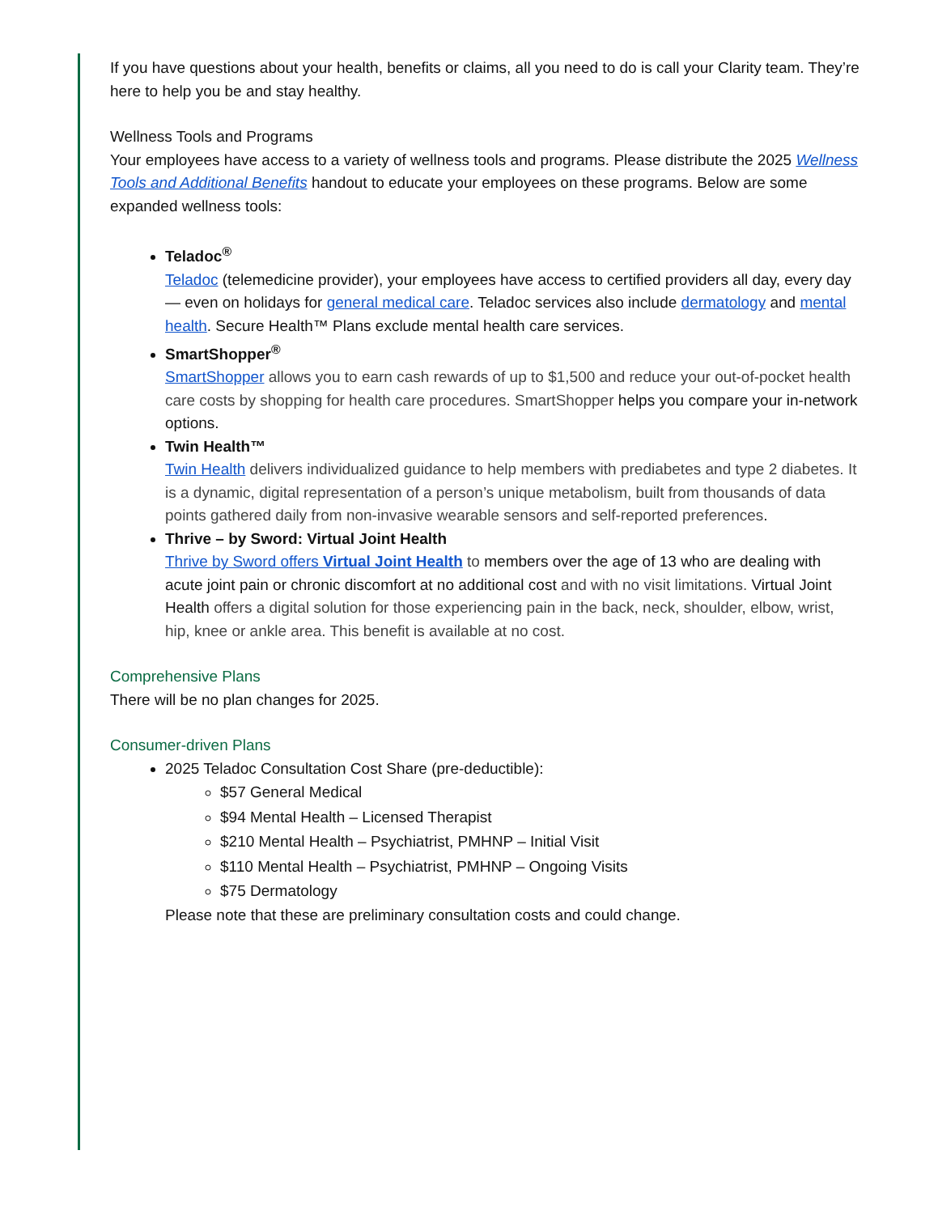If you have questions about your health, benefits or claims, all you need to do is call your Clarity team. They’re here to help you be and stay healthy.
Wellness Tools and Programs
Your employees have access to a variety of wellness tools and programs. Please distribute the 2025 Wellness Tools and Additional Benefits handout to educate your employees on these programs. Below are some expanded wellness tools:
Teladoc<sup>®</sup>
Teladoc (telemedicine provider), your employees have access to certified providers all day, every day — even on holidays for general medical care. Teladoc services also include dermatology and mental health. Secure Health™ Plans exclude mental health care services.
SmartShopper<sup>®</sup>
SmartShopper allows you to earn cash rewards of up to $1,500 and reduce your out-of-pocket health care costs by shopping for health care procedures. SmartShopper helps you compare your in-network options.
Twin Health™
Twin Health delivers individualized guidance to help members with prediabetes and type 2 diabetes. It is a dynamic, digital representation of a person’s unique metabolism, built from thousands of data points gathered daily from non-invasive wearable sensors and self-reported preferences.
Thrive – by Sword: Virtual Joint Health
Thrive by Sword offers Virtual Joint Health to members over the age of 13 who are dealing with acute joint pain or chronic discomfort at no additional cost and with no visit limitations. Virtual Joint Health offers a digital solution for those experiencing pain in the back, neck, shoulder, elbow, wrist, hip, knee or ankle area. This benefit is available at no cost.
Comprehensive Plans
There will be no plan changes for 2025.
Consumer-driven Plans
2025 Teladoc Consultation Cost Share (pre-deductible):
$57 General Medical
$94 Mental Health – Licensed Therapist
$210 Mental Health – Psychiatrist, PMHNP – Initial Visit
$110 Mental Health – Psychiatrist, PMHNP – Ongoing Visits
$75 Dermatology
Please note that these are preliminary consultation costs and could change.